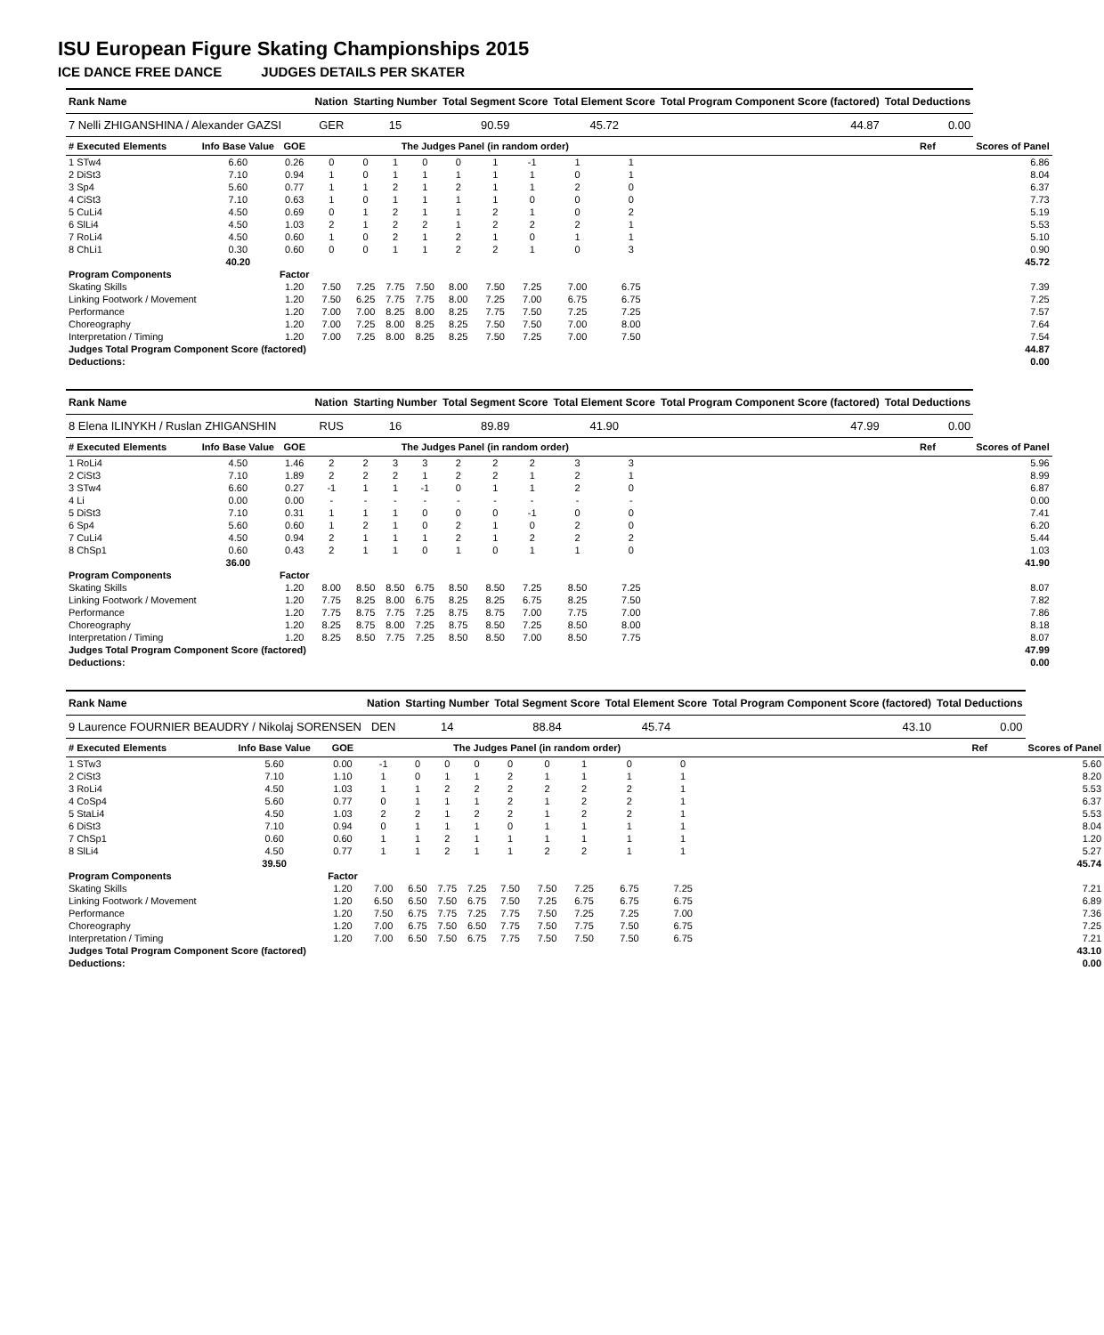ISU European Figure Skating Championships 2015
ICE DANCE FREE DANCE JUDGES DETAILS PER SKATER
| Rank Name | | | Nation | Starting Number | | | Total Segment Score | | | Total Element Score | | Total Program Component Score (factored) | Total Deductions | |
| --- | --- | --- | --- | --- | --- | --- | --- | --- | --- | --- | --- | --- | --- | --- |
| 7 Nelli ZHIGANSHINA / Alexander GAZSI | | | GER | 15 | | | 90.59 | | | 45.72 | | 44.87 | 0.00 | |
| # Executed Elements | Info Base Value | GOE | The Judges Panel (in random order) | | | | | | | | | | Ref | Scores of Panel |
| 1 STw4 | 6.60 | 0.26 | 0 | 0 | 1 | 0 | 0 | 1 | -1 | 1 | 1 | | | 6.86 |
| 2 DiSt3 | 7.10 | 0.94 | 1 | 0 | 1 | 1 | 1 | 1 | 1 | 0 | 1 | | | 8.04 |
| 3 Sp4 | 5.60 | 0.77 | 1 | 1 | 2 | 1 | 2 | 1 | 1 | 2 | 0 | | | 6.37 |
| 4 CiSt3 | 7.10 | 0.63 | 1 | 0 | 1 | 1 | 1 | 1 | 0 | 0 | 0 | | | 7.73 |
| 5 CuLi4 | 4.50 | 0.69 | 0 | 1 | 2 | 1 | 1 | 2 | 1 | 0 | 2 | | | 5.19 |
| 6 SlLi4 | 4.50 | 1.03 | 2 | 1 | 2 | 2 | 1 | 2 | 2 | 2 | 1 | | | 5.53 |
| 7 RoLi4 | 4.50 | 0.60 | 1 | 0 | 2 | 1 | 2 | 1 | 0 | 1 | 1 | | | 5.10 |
| 8 ChLi1 | 0.30 | 0.60 | 0 | 0 | 1 | 1 | 2 | 2 | 1 | 0 | 3 | | | 0.90 |
| | 40.20 | | | | | | | | | | | | | 45.72 |
| Program Components | | Factor | | | | | | | | | | | | |
| Skating Skills | | 1.20 | 7.50 | 7.25 | 7.75 | 7.50 | 8.00 | 7.50 | 7.25 | 7.00 | 6.75 | | | 7.39 |
| Linking Footwork / Movement | | 1.20 | 7.50 | 6.25 | 7.75 | 7.75 | 8.00 | 7.25 | 7.00 | 6.75 | 6.75 | | | 7.25 |
| Performance | | 1.20 | 7.00 | 7.00 | 8.25 | 8.00 | 8.25 | 7.75 | 7.50 | 7.25 | 7.25 | | | 7.57 |
| Choreography | | 1.20 | 7.00 | 7.25 | 8.00 | 8.25 | 8.25 | 7.50 | 7.50 | 7.00 | 8.00 | | | 7.64 |
| Interpretation / Timing | | 1.20 | 7.00 | 7.25 | 8.00 | 8.25 | 8.25 | 7.50 | 7.25 | 7.00 | 7.50 | | | 7.54 |
| Judges Total Program Component Score (factored) | | | | | | | | | | | | | | 44.87 |
| Deductions: | | | | | | | | | | | | | | 0.00 |
| Rank Name | | | Nation | Starting Number | | | Total Segment Score | | | Total Element Score | | Total Program Component Score (factored) | Total Deductions | |
| --- | --- | --- | --- | --- | --- | --- | --- | --- | --- | --- | --- | --- | --- | --- |
| 8 Elena ILINYKH / Ruslan ZHIGANSHIN | | | RUS | 16 | | | 89.89 | | | 41.90 | | 47.99 | 0.00 | |
| # Executed Elements | Info Base Value | GOE | The Judges Panel (in random order) | | | | | | | | | | Ref | Scores of Panel |
| 1 RoLi4 | 4.50 | 1.46 | 2 | 2 | 3 | 3 | 2 | 2 | 2 | 3 | 3 | | | 5.96 |
| 2 CiSt3 | 7.10 | 1.89 | 2 | 2 | 2 | 1 | 2 | 2 | 1 | 2 | 1 | | | 8.99 |
| 3 STw4 | 6.60 | 0.27 | -1 | 1 | 1 | -1 | 0 | 1 | 1 | 2 | 0 | | | 6.87 |
| 4 Li | 0.00 | 0.00 | - | - | - | - | - | - | - | - | - | | | 0.00 |
| 5 DiSt3 | 7.10 | 0.31 | 1 | 1 | 1 | 0 | 0 | 0 | -1 | 0 | 0 | | | 7.41 |
| 6 Sp4 | 5.60 | 0.60 | 1 | 2 | 1 | 0 | 2 | 1 | 0 | 2 | 0 | | | 6.20 |
| 7 CuLi4 | 4.50 | 0.94 | 2 | 1 | 1 | 1 | 2 | 1 | 2 | 2 | 2 | | | 5.44 |
| 8 ChSp1 | 0.60 | 0.43 | 2 | 1 | 1 | 0 | 1 | 0 | 1 | 1 | 0 | | | 1.03 |
| | 36.00 | | | | | | | | | | | | | 41.90 |
| Program Components | | Factor | | | | | | | | | | | | |
| Skating Skills | | 1.20 | 8.00 | 8.50 | 8.50 | 6.75 | 8.50 | 8.50 | 7.25 | 8.50 | 7.25 | | | 8.07 |
| Linking Footwork / Movement | | 1.20 | 7.75 | 8.25 | 8.00 | 6.75 | 8.25 | 8.25 | 6.75 | 8.25 | 7.50 | | | 7.82 |
| Performance | | 1.20 | 7.75 | 8.75 | 7.75 | 7.25 | 8.75 | 8.75 | 7.00 | 7.75 | 7.00 | | | 7.86 |
| Choreography | | 1.20 | 8.25 | 8.75 | 8.00 | 7.25 | 8.75 | 8.50 | 7.25 | 8.50 | 8.00 | | | 8.18 |
| Interpretation / Timing | | 1.20 | 8.25 | 8.50 | 7.75 | 7.25 | 8.50 | 8.50 | 7.00 | 8.50 | 7.75 | | | 8.07 |
| Judges Total Program Component Score (factored) | | | | | | | | | | | | | | 47.99 |
| Deductions: | | | | | | | | | | | | | | 0.00 |
| Rank Name | | | Nation | Starting Number | | | Total Segment Score | | | Total Element Score | | Total Program Component Score (factored) | Total Deductions | |
| --- | --- | --- | --- | --- | --- | --- | --- | --- | --- | --- | --- | --- | --- | --- |
| 9 Laurence FOURNIER BEAUDRY / Nikolaj SORENSEN | | | DEN | 14 | | | 88.84 | | | 45.74 | | 43.10 | 0.00 | |
| # Executed Elements | Info Base Value | GOE | The Judges Panel (in random order) | | | | | | | | | | Ref | Scores of Panel |
| 1 STw3 | 5.60 | 0.00 | -1 | 0 | 0 | 0 | 0 | 0 | 1 | 0 | 0 | | | 5.60 |
| 2 CiSt3 | 7.10 | 1.10 | 1 | 0 | 1 | 1 | 2 | 1 | 1 | 1 | 1 | | | 8.20 |
| 3 RoLi4 | 4.50 | 1.03 | 1 | 1 | 2 | 2 | 2 | 2 | 2 | 2 | 1 | | | 5.53 |
| 4 CoSp4 | 5.60 | 0.77 | 0 | 1 | 1 | 1 | 2 | 1 | 2 | 2 | 1 | | | 6.37 |
| 5 StaLi4 | 4.50 | 1.03 | 2 | 2 | 1 | 2 | 2 | 1 | 2 | 2 | 1 | | | 5.53 |
| 6 DiSt3 | 7.10 | 0.94 | 0 | 1 | 1 | 1 | 0 | 1 | 1 | 1 | 1 | | | 8.04 |
| 7 ChSp1 | 0.60 | 0.60 | 1 | 1 | 2 | 1 | 1 | 1 | 1 | 1 | 1 | | | 1.20 |
| 8 SlLi4 | 4.50 | 0.77 | 1 | 1 | 2 | 1 | 1 | 2 | 2 | 1 | 1 | | | 5.27 |
| | 39.50 | | | | | | | | | | | | | 45.74 |
| Program Components | | Factor | | | | | | | | | | | | |
| Skating Skills | | 1.20 | 7.00 | 6.50 | 7.75 | 7.25 | 7.50 | 7.50 | 7.25 | 6.75 | 7.25 | | | 7.21 |
| Linking Footwork / Movement | | 1.20 | 6.50 | 6.50 | 7.50 | 6.75 | 7.50 | 7.25 | 6.75 | 6.75 | 6.75 | | | 6.89 |
| Performance | | 1.20 | 7.50 | 6.75 | 7.75 | 7.25 | 7.75 | 7.50 | 7.25 | 7.25 | 7.00 | | | 7.36 |
| Choreography | | 1.20 | 7.00 | 6.75 | 7.50 | 6.50 | 7.75 | 7.50 | 7.75 | 7.50 | 6.75 | | | 7.25 |
| Interpretation / Timing | | 1.20 | 7.00 | 6.50 | 7.50 | 6.75 | 7.75 | 7.50 | 7.50 | 7.50 | 6.75 | | | 7.21 |
| Judges Total Program Component Score (factored) | | | | | | | | | | | | | | 43.10 |
| Deductions: | | | | | | | | | | | | | | 0.00 |